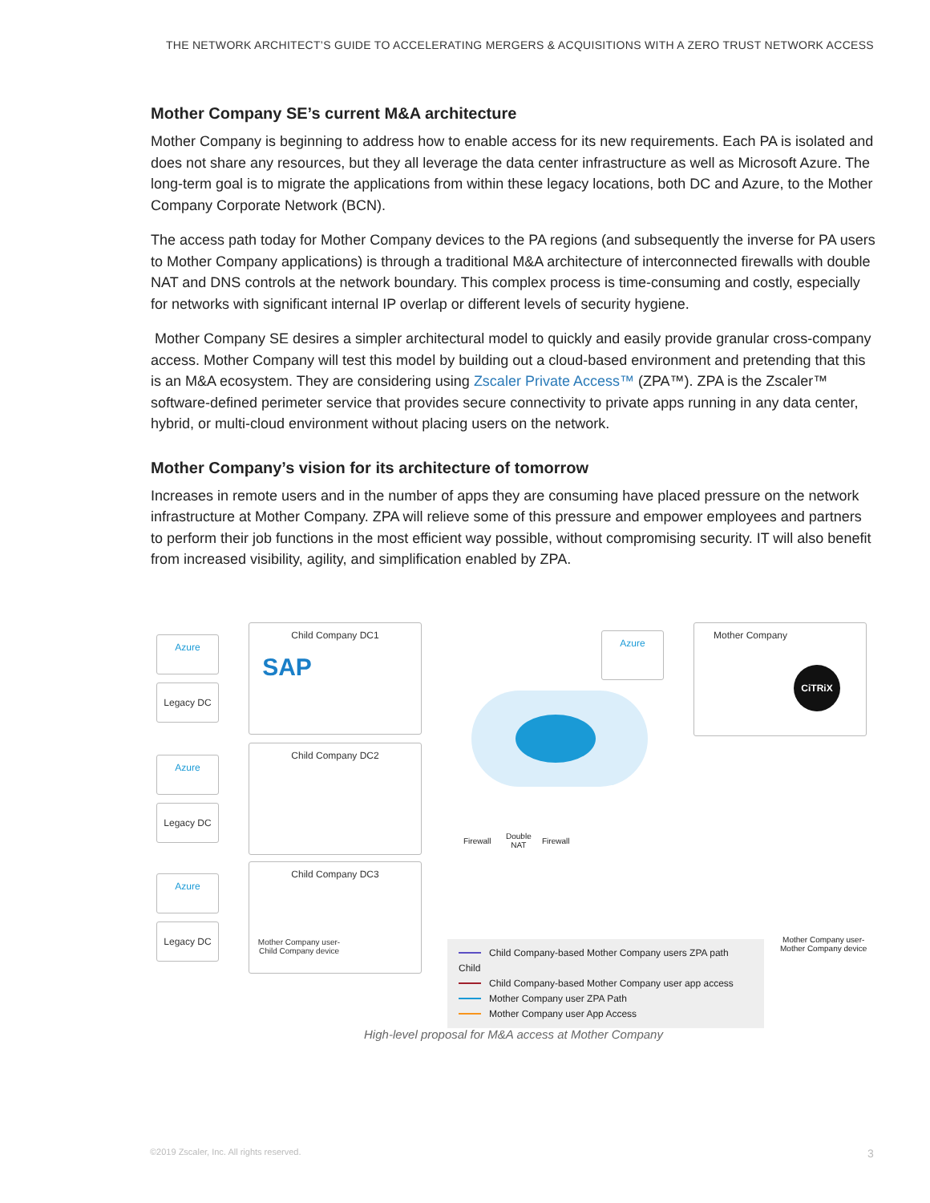THE NETWORK ARCHITECT’S GUIDE TO ACCELERATING MERGERS & ACQUISITIONS WITH A ZERO TRUST NETWORK ACCESS
Mother Company SE’s current M&A architecture
Mother Company is beginning to address how to enable access for its new requirements. Each PA is isolated and does not share any resources, but they all leverage the data center infrastructure as well as Microsoft Azure. The long-term goal is to migrate the applications from within these legacy locations, both DC and Azure, to the Mother Company Corporate Network (BCN).
The access path today for Mother Company devices to the PA regions (and subsequently the inverse for PA users to Mother Company applications) is through a traditional M&A architecture of interconnected firewalls with double NAT and DNS controls at the network boundary. This complex process is time-consuming and costly, especially for networks with significant internal IP overlap or different levels of security hygiene.
Mother Company SE desires a simpler architectural model to quickly and easily provide granular cross-company access. Mother Company will test this model by building out a cloud-based environment and pretending that this is an M&A ecosystem. They are considering using Zscaler Private Access™ (ZPA™). ZPA is the Zscaler™ software-defined perimeter service that provides secure connectivity to private apps running in any data center, hybrid, or multi-cloud environment without placing users on the network.
Mother Company’s vision for its architecture of tomorrow
Increases in remote users and in the number of apps they are consuming have placed pressure on the network infrastructure at Mother Company. ZPA will relieve some of this pressure and empower employees and partners to perform their job functions in the most efficient way possible, without compromising security. IT will also benefit from increased visibility, agility, and simplification enabled by ZPA.
Azure
Legacy DC
Child Company DC1
SAP
Azure
Legacy DC
Child Company DC2
Azure
Legacy DC
Child Company DC3
Mother Company user-
Child Company device
Azure
Mother Company
CiTRiX
Firewall
Double
NAT
Firewall
Mother Company user-
Mother Company device
Child Company-based Mother Company users ZPA path Child
Child Company-based Mother Company user app access
Mother Company user ZPA Path
Mother Company user App Access
High-level proposal for M&A access at Mother Company
©2019 Zscaler, Inc. All rights reserved.
3